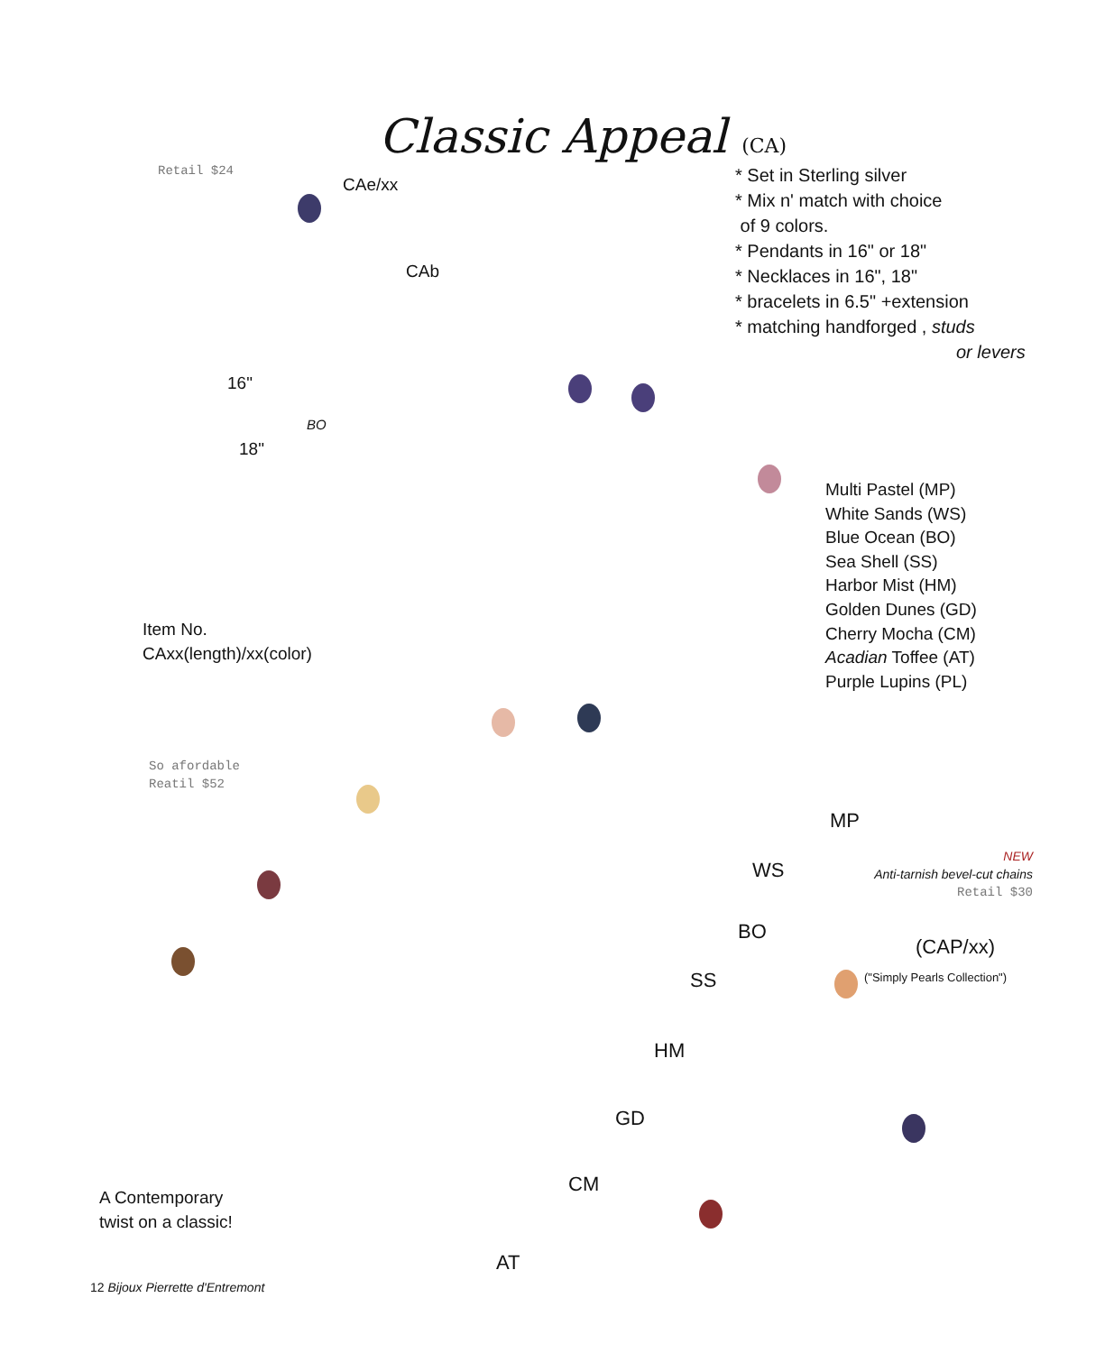Classic Appeal (CA)
Retail $24
CAe/xx
CAb
16"
BO
18"
* Set in Sterling silver
* Mix n' match with choice
of 9 colors.
* Pendants in 16" or 18"
* Necklaces in 16", 18"
* bracelets in 6.5" +extension
* matching handforged , studs
or levers
Multi Pastel (MP)
White Sands (WS)
Blue Ocean (BO)
Sea Shell (SS)
Harbor Mist (HM)
Golden Dunes (GD)
Cherry Mocha (CM)
Acadian Toffee (AT)
Purple Lupins (PL)
Item No.
CAxx(length)/xx(color)
So afordable
Reatil $52
MP
WS
BO
SS
HM
GD
CM
AT
NEW
Anti-tarnish bevel-cut chains
Retail $30
(CAP/xx)
("Simply Pearls Collection")
A Contemporary
twist on a classic!
12 Bijoux Pierrette d'Entremont